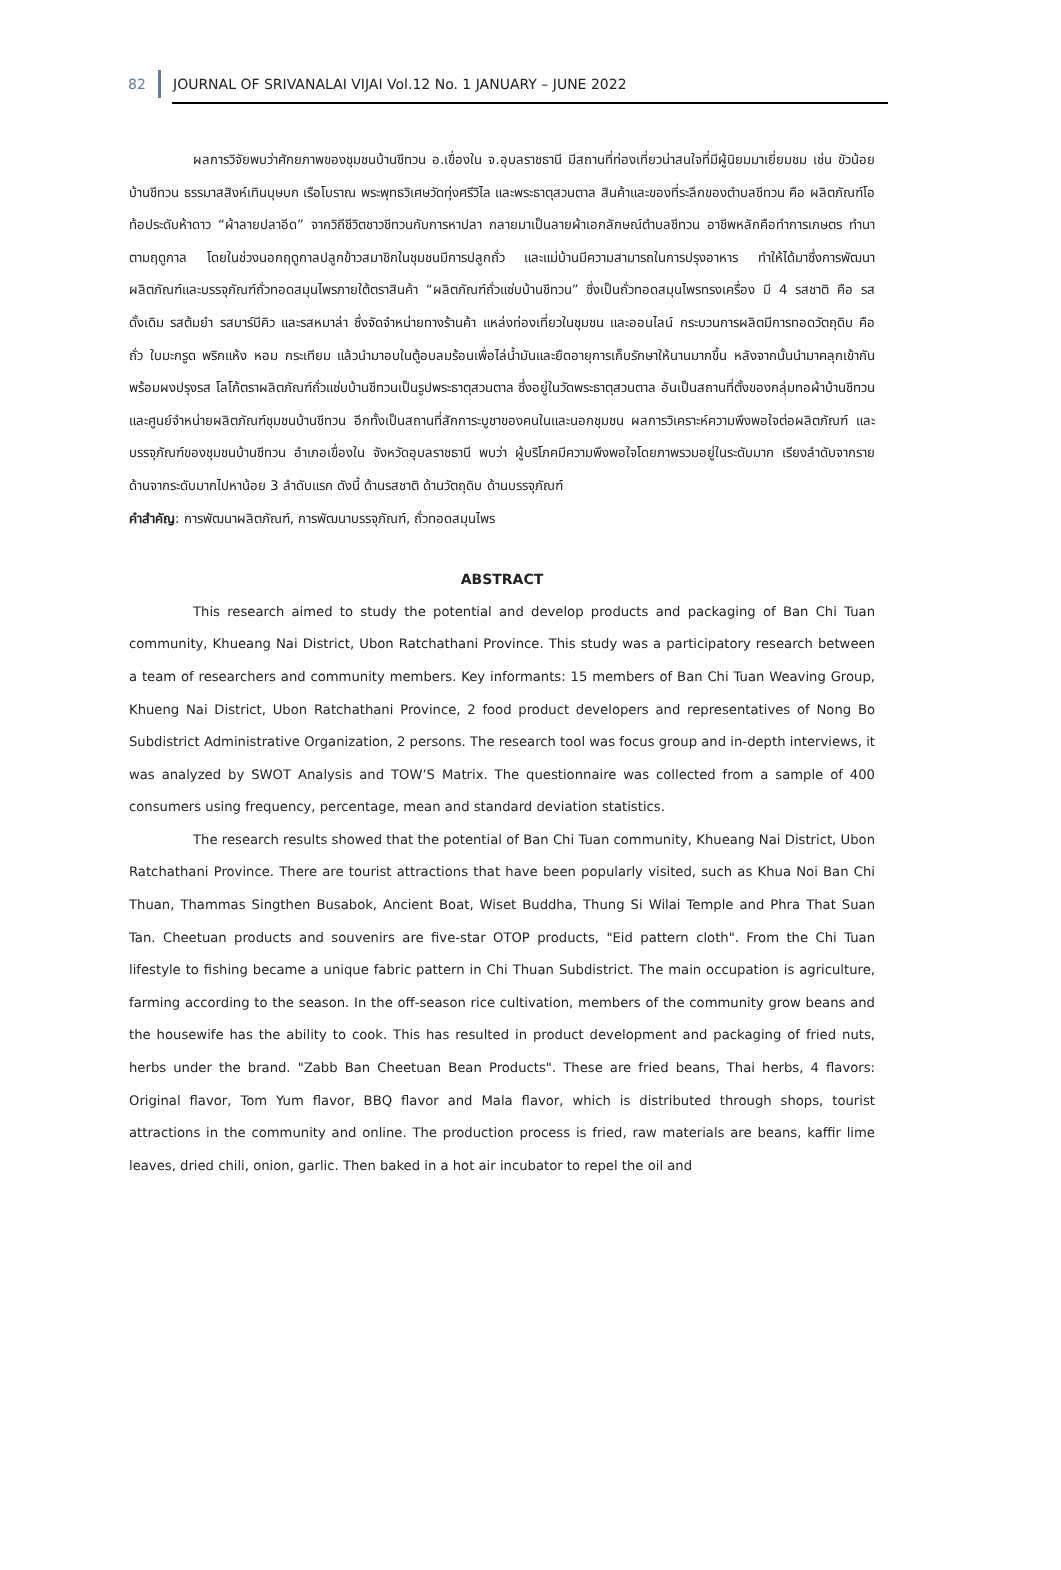82 JOURNAL OF SRIVANALAI VIJAI Vol.12 No. 1 JANUARY – JUNE 2022
ผลการวิจัยพบว่าศักยภาพของชุมชนบ้านชีทวน อ.เขื่องใน จ.อุบลราชธานี มีสถานที่ท่องเที่ยวน่าสนใจที่มีผู้นิยมมาเยี่ยมชม เช่น ขัวน้อยบ้านชีทวน ธรรมาสสิงห์เทินบุษบก เรือโบราณ พระพุทธวิเศษวัดทุ่งศรีวิไล และพระธาตุสวนตาล สินค้าและของที่ระลึกของตำบลชีทวน คือ ผลิตภัณฑ์โอท้อประดับห้าดาว “ผ้าลายปลาอีด” จากวิถีชีวิตชาวชีทวนกับการหาปลา กลายมาเป็นลายผ้าเอกลักษณ์ตำบลชีทวน อาชีพหลักคือทำการเกษตร ทำนาตามฤดูกาล โดยในช่วงนอกฤดูกาลปลูกข้าวสมาชิกในชุมชนมีการปลูกถั่ว และแม่บ้านมีความสามารถในการปรุงอาหาร ทำให้ได้มาซึ่งการพัฒนาผลิตภัณฑ์และบรรจุภัณฑ์ถั่วทอดสมุนไพรภายใต้ตราสินค้า “ผลิตภัณฑ์ถั่วแซ่บบ้านชีทวน” ซึ่งเป็นถั่วทอดสมุนไพรทรงเครื่อง มี 4 รสชาติ คือ รสดั้งเดิม รสต้มยำ รสบาร์บีคิว และรสหมาล่า ซึ่งจัดจำหน่ายทางร้านค้า แหล่งท่องเที่ยวในชุมชน และออนไลน์ กระบวนการผลิตมีการทอดวัตถุดิบ คือ ถั่ว ใบมะกรูด พริกแห้ง หอม กระเทียม แล้วนำมาอบในตู้อบลมร้อนเพื่อไล่น้ำมันและยืดอายุการเก็บรักษาให้นานมากขึ้น หลังจากนั้นนำมาคลุกเข้ากันพร้อมผงปรุงรส โลโก้ตราผลิตภัณฑ์ถั่วแซ่บบ้านชีทวนเป็นรูปพระธาตุสวนตาล ซึ่งอยู่ในวัดพระธาตุสวนตาล อันเป็นสถานที่ตั้งของกลุ่มทอผ้าบ้านชีทวนและศูนย์จำหน่ายผลิตภัณฑ์ชุมชนบ้านชีทวน อีกทั้งเป็นสถานที่สักการะบูชาของคนในและนอกชุมชน ผลการวิเคราะห์ความพึงพอใจต่อผลิตภัณฑ์ และบรรจุภัณฑ์ของชุมชนบ้านชีทวน อำเภอเขื่องใน จังหวัดอุบลราชธานี พบว่า ผู้บริโภคมีความพึงพอใจโดยภาพรวมอยู่ในระดับมาก เรียงลำดับจากรายด้านจากระดับมากไปหาน้อย 3 ลำดับแรก ดังนี้ ด้านรสชาติ ด้านวัตถุดิบ ด้านบรรจุภัณฑ์
คำสำคัญ: การพัฒนาผลิตภัณฑ์, การพัฒนาบรรจุภัณฑ์, ถั่วทอดสมุนไพร
ABSTRACT
This research aimed to study the potential and develop products and packaging of Ban Chi Tuan community, Khueang Nai District, Ubon Ratchathani Province. This study was a participatory research between a team of researchers and community members. Key informants: 15 members of Ban Chi Tuan Weaving Group, Khueng Nai District, Ubon Ratchathani Province, 2 food product developers and representatives of Nong Bo Subdistrict Administrative Organization, 2 persons. The research tool was focus group and in-depth interviews, it was analyzed by SWOT Analysis and TOW’S Matrix. The questionnaire was collected from a sample of 400 consumers using frequency, percentage, mean and standard deviation statistics.
The research results showed that the potential of Ban Chi Tuan community, Khueang Nai District, Ubon Ratchathani Province. There are tourist attractions that have been popularly visited, such as Khua Noi Ban Chi Thuan, Thammas Singthen Busabok, Ancient Boat, Wiset Buddha, Thung Si Wilai Temple and Phra That Suan Tan. Cheetuan products and souvenirs are five-star OTOP products, "Eid pattern cloth". From the Chi Tuan lifestyle to fishing became a unique fabric pattern in Chi Thuan Subdistrict. The main occupation is agriculture, farming according to the season. In the off-season rice cultivation, members of the community grow beans and the housewife has the ability to cook. This has resulted in product development and packaging of fried nuts, herbs under the brand. "Zabb Ban Cheetuan Bean Products". These are fried beans, Thai herbs, 4 flavors: Original flavor, Tom Yum flavor, BBQ flavor and Mala flavor, which is distributed through shops, tourist attractions in the community and online. The production process is fried, raw materials are beans, kaffir lime leaves, dried chili, onion, garlic. Then baked in a hot air incubator to repel the oil and